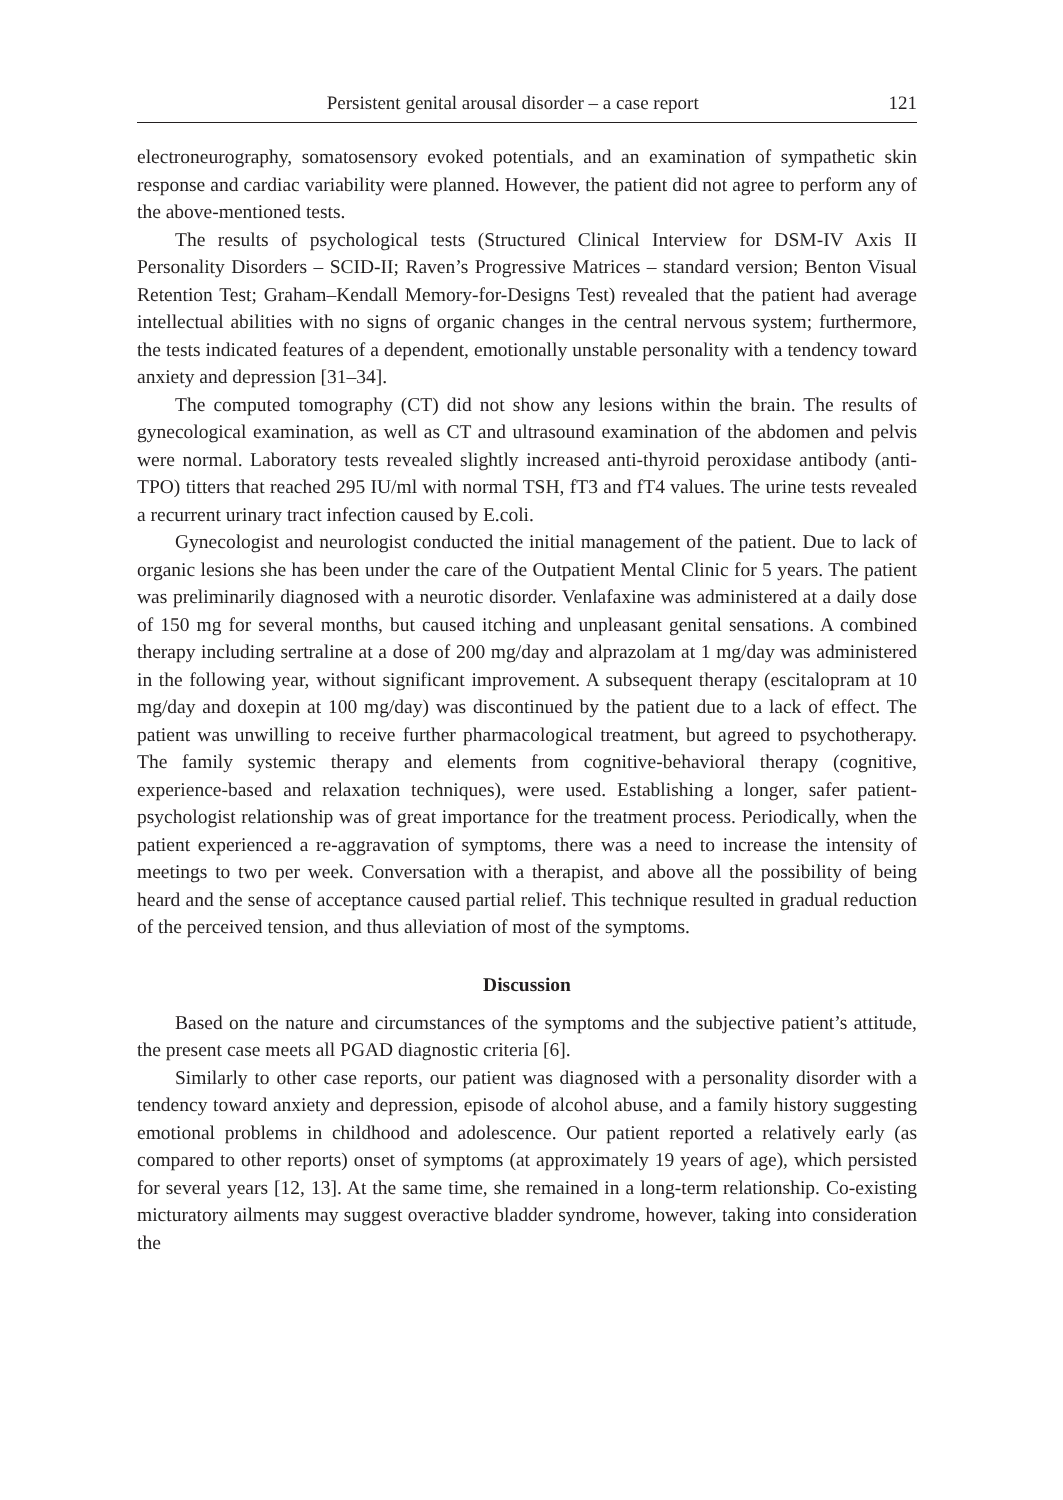Persistent genital arousal disorder – a case report 121
electroneurography, somatosensory evoked potentials, and an examination of sympathetic skin response and cardiac variability were planned. However, the patient did not agree to perform any of the above-mentioned tests.
The results of psychological tests (Structured Clinical Interview for DSM-IV Axis II Personality Disorders – SCID-II; Raven’s Progressive Matrices – standard version; Benton Visual Retention Test; Graham–Kendall Memory-for-Designs Test) revealed that the patient had average intellectual abilities with no signs of organic changes in the central nervous system; furthermore, the tests indicated features of a dependent, emotionally unstable personality with a tendency toward anxiety and depression [31–34].
The computed tomography (CT) did not show any lesions within the brain. The results of gynecological examination, as well as CT and ultrasound examination of the abdomen and pelvis were normal. Laboratory tests revealed slightly increased anti-thyroid peroxidase antibody (anti-TPO) titters that reached 295 IU/ml with normal TSH, fT3 and fT4 values. The urine tests revealed a recurrent urinary tract infection caused by E.coli.
Gynecologist and neurologist conducted the initial management of the patient. Due to lack of organic lesions she has been under the care of the Outpatient Mental Clinic for 5 years. The patient was preliminarily diagnosed with a neurotic disorder. Venlafaxine was administered at a daily dose of 150 mg for several months, but caused itching and unpleasant genital sensations. A combined therapy including sertraline at a dose of 200 mg/day and alprazolam at 1 mg/day was administered in the following year, without significant improvement. A subsequent therapy (escitalopram at 10 mg/day and doxepin at 100 mg/day) was discontinued by the patient due to a lack of effect. The patient was unwilling to receive further pharmacological treatment, but agreed to psychotherapy. The family systemic therapy and elements from cognitive-behavioral therapy (cognitive, experience-based and relaxation techniques), were used. Establishing a longer, safer patient-psychologist relationship was of great importance for the treatment process. Periodically, when the patient experienced a re-aggravation of symptoms, there was a need to increase the intensity of meetings to two per week. Conversation with a therapist, and above all the possibility of being heard and the sense of acceptance caused partial relief. This technique resulted in gradual reduction of the perceived tension, and thus alleviation of most of the symptoms.
Discussion
Based on the nature and circumstances of the symptoms and the subjective patient’s attitude, the present case meets all PGAD diagnostic criteria [6].
Similarly to other case reports, our patient was diagnosed with a personality disorder with a tendency toward anxiety and depression, episode of alcohol abuse, and a family history suggesting emotional problems in childhood and adolescence. Our patient reported a relatively early (as compared to other reports) onset of symptoms (at approximately 19 years of age), which persisted for several years [12, 13]. At the same time, she remained in a long-term relationship. Co-existing micturatory ailments may suggest overactive bladder syndrome, however, taking into consideration the